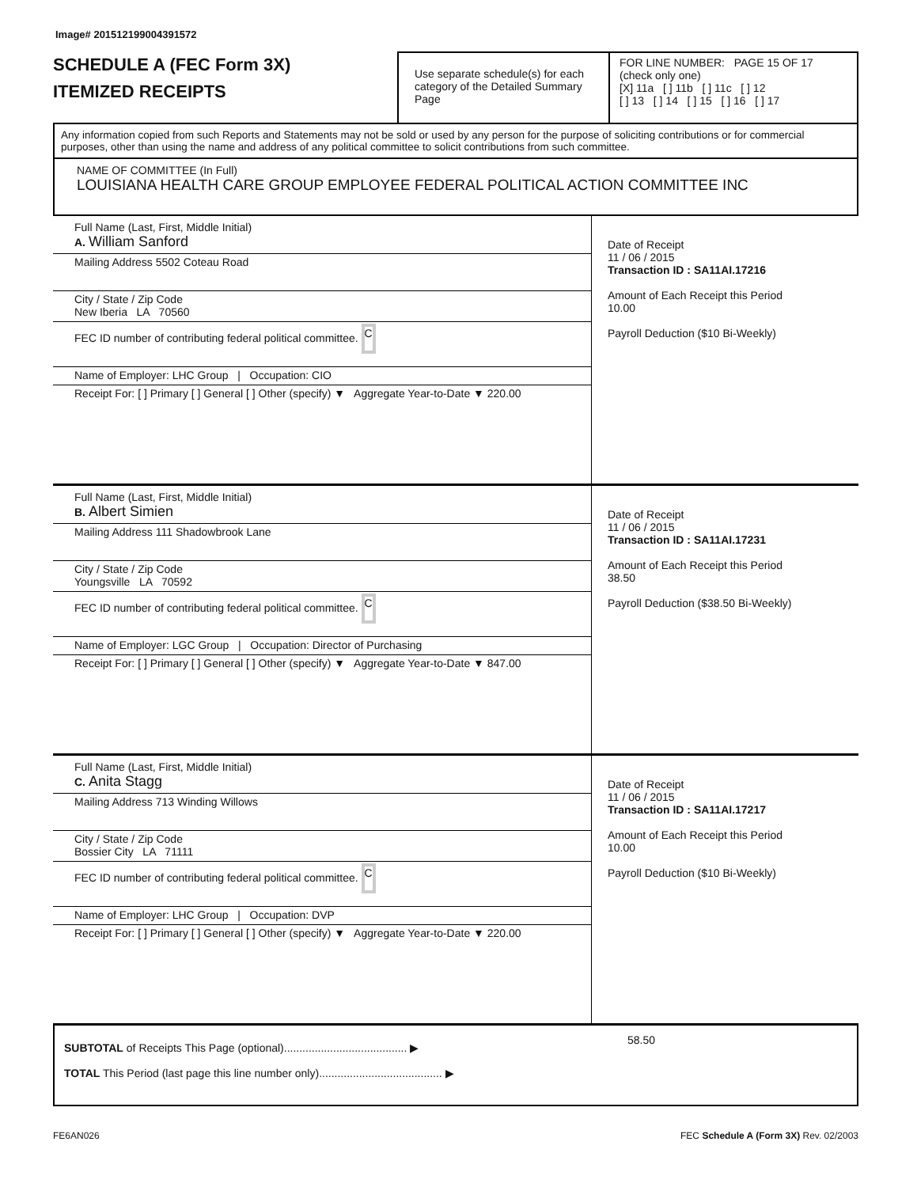Image# 201512199004391572
SCHEDULE A (FEC Form 3X)
ITEMIZED RECEIPTS
Use separate schedule(s) for each category of the Detailed Summary Page
FOR LINE NUMBER: PAGE 15 OF 17
(check only one)
[X] 11a [ ] 11b [ ] 11c [ ] 12
[ ] 13 [ ] 14 [ ] 15 [ ] 16 [ ] 17
Any information copied from such Reports and Statements may not be sold or used by any person for the purpose of soliciting contributions or for commercial purposes, other than using the name and address of any political committee to solicit contributions from such committee.
NAME OF COMMITTEE (In Full)
LOUISIANA HEALTH CARE GROUP EMPLOYEE FEDERAL POLITICAL ACTION COMMITTEE INC
Full Name (Last, First, Middle Initial)
A. William Sanford
Mailing Address 5502 Coteau Road
City / State / Zip Code
New Iberia LA 70560
FEC ID number of contributing federal political committee. C
Name of Employer: LHC Group | Occupation: CIO
Receipt For: [ ] Primary [ ] General [ ] Other (specify) ▼ Aggregate Year-to-Date ▼ 220.00
Date of Receipt
11 / 06 / 2015
Transaction ID : SA11AI.17216
Amount of Each Receipt this Period
10.00
Payroll Deduction ($10 Bi-Weekly)
Full Name (Last, First, Middle Initial)
B. Albert Simien
Mailing Address 111 Shadowbrook Lane
City / State / Zip Code
Youngsville LA 70592
FEC ID number of contributing federal political committee. C
Name of Employer: LGC Group | Occupation: Director of Purchasing
Receipt For: [ ] Primary [ ] General [ ] Other (specify) ▼ Aggregate Year-to-Date ▼ 847.00
Date of Receipt
11 / 06 / 2015
Transaction ID : SA11AI.17231
Amount of Each Receipt this Period
38.50
Payroll Deduction ($38.50 Bi-Weekly)
Full Name (Last, First, Middle Initial)
C. Anita Stagg
Mailing Address 713 Winding Willows
City / State / Zip Code
Bossier City LA 71111
FEC ID number of contributing federal political committee. C
Name of Employer: LHC Group | Occupation: DVP
Receipt For: [ ] Primary [ ] General [ ] Other (specify) ▼ Aggregate Year-to-Date ▼ 220.00
Date of Receipt
11 / 06 / 2015
Transaction ID : SA11AI.17217
Amount of Each Receipt this Period
10.00
Payroll Deduction ($10 Bi-Weekly)
SUBTOTAL of Receipts This Page (optional)........................................ ▶
TOTAL This Period (last page this line number only)........................................ ▶
58.50
FE6AN026 FEC Schedule A (Form 3X) Rev. 02/2003